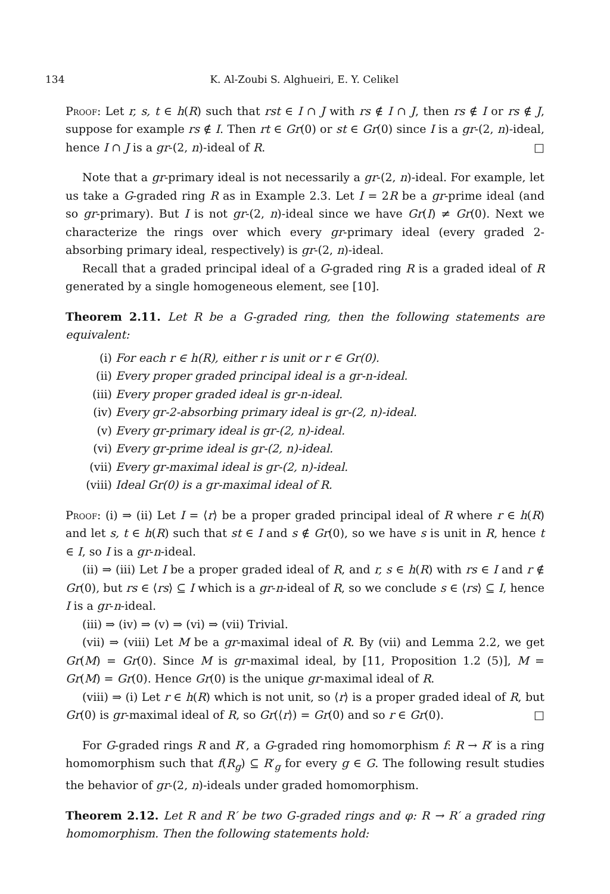134 K. Al-Zoubi S. Alghueiri, E. Y. Celikel
Proof: Let r, s, t ∈ h(R) such that rst ∈ I ∩ J with rs ∉ I ∩ J, then rs ∉ I or rs ∉ J, suppose for example rs ∉ I. Then rt ∈ Gr(0) or st ∈ Gr(0) since I is a gr-(2, n)-ideal, hence I ∩ J is a gr-(2, n)-ideal of R. □
Note that a gr-primary ideal is not necessarily a gr-(2, n)-ideal. For example, let us take a G-graded ring R as in Example 2.3. Let I = 2R be a gr-prime ideal (and so gr-primary). But I is not gr-(2, n)-ideal since we have Gr(I) ≠ Gr(0). Next we characterize the rings over which every gr-primary ideal (every graded 2-absorbing primary ideal, respectively) is gr-(2, n)-ideal.
Recall that a graded principal ideal of a G-graded ring R is a graded ideal of R generated by a single homogeneous element, see [10].
Theorem 2.11. Let R be a G-graded ring, then the following statements are equivalent:
(i) For each r ∈ h(R), either r is unit or r ∈ Gr(0).
(ii) Every proper graded principal ideal is a gr-n-ideal.
(iii) Every proper graded ideal is gr-n-ideal.
(iv) Every gr-2-absorbing primary ideal is gr-(2, n)-ideal.
(v) Every gr-primary ideal is gr-(2, n)-ideal.
(vi) Every gr-prime ideal is gr-(2, n)-ideal.
(vii) Every gr-maximal ideal is gr-(2, n)-ideal.
(viii) Ideal Gr(0) is a gr-maximal ideal of R.
Proof: (i) ⇒ (ii) Let I = ⟨r⟩ be a proper graded principal ideal of R where r ∈ h(R) and let s, t ∈ h(R) such that st ∈ I and s ∉ Gr(0), so we have s is unit in R, hence t ∈ I, so I is a gr-n-ideal.
(ii) ⇒ (iii) Let I be a proper graded ideal of R, and r, s ∈ h(R) with rs ∈ I and r ∉ Gr(0), but rs ∈ ⟨rs⟩ ⊆ I which is a gr-n-ideal of R, so we conclude s ∈ ⟨rs⟩ ⊆ I, hence I is a gr-n-ideal.
(iii) ⇒ (iv) ⇒ (v) ⇒ (vi) ⇒ (vii) Trivial.
(vii) ⇒ (viii) Let M be a gr-maximal ideal of R. By (vii) and Lemma 2.2, we get Gr(M) = Gr(0). Since M is gr-maximal ideal, by [11, Proposition 1.2 (5)], M = Gr(M) = Gr(0). Hence Gr(0) is the unique gr-maximal ideal of R.
(viii) ⇒ (i) Let r ∈ h(R) which is not unit, so ⟨r⟩ is a proper graded ideal of R, but Gr(0) is gr-maximal ideal of R, so Gr(⟨r⟩) = Gr(0) and so r ∈ Gr(0). □
For G-graded rings R and R′, a G-graded ring homomorphism f: R → R′ is a ring homomorphism such that f(R<sub>g</sub>) ⊆ R′<sub>g</sub> for every g ∈ G. The following result studies the behavior of gr-(2, n)-ideals under graded homomorphism.
Theorem 2.12. Let R and R′ be two G-graded rings and φ: R → R′ a graded ring homomorphism. Then the following statements hold: